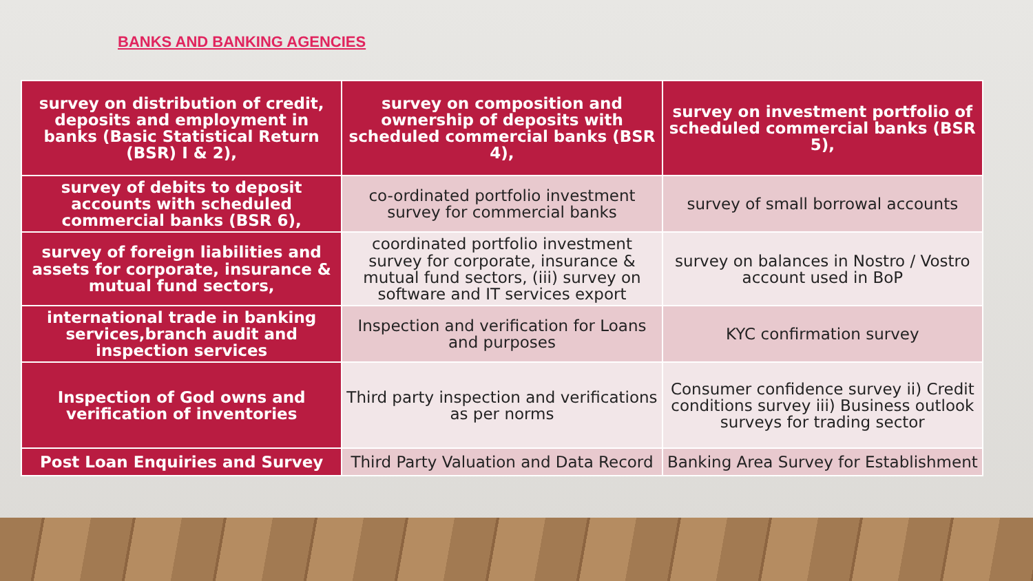BANKS AND BANKING AGENCIES
| survey on distribution of credit, deposits and employment in banks (Basic Statistical Return (BSR) I & 2), | survey on composition and ownership of deposits with scheduled commercial banks (BSR 4), | survey on investment portfolio of scheduled commercial banks (BSR 5), |
| survey of debits to deposit accounts with scheduled commercial banks (BSR 6), | co-ordinated portfolio investment survey for commercial banks | survey of small borrowal accounts |
| survey of foreign liabilities and assets for corporate, insurance & mutual fund sectors, | coordinated portfolio investment survey for corporate, insurance & mutual fund sectors, (iii) survey on software and IT services export | survey on balances in Nostro / Vostro account used in BoP |
| international trade in banking services,branch audit and inspection services | Inspection and verification for Loans and purposes | KYC confirmation survey |
| Inspection of God owns and verification of inventories | Third party inspection and verifications as per norms | Consumer confidence survey ii) Credit conditions survey iii) Business outlook surveys for trading sector |
| Post Loan Enquiries and Survey | Third Party Valuation and Data Record | Banking Area Survey for Establishment |